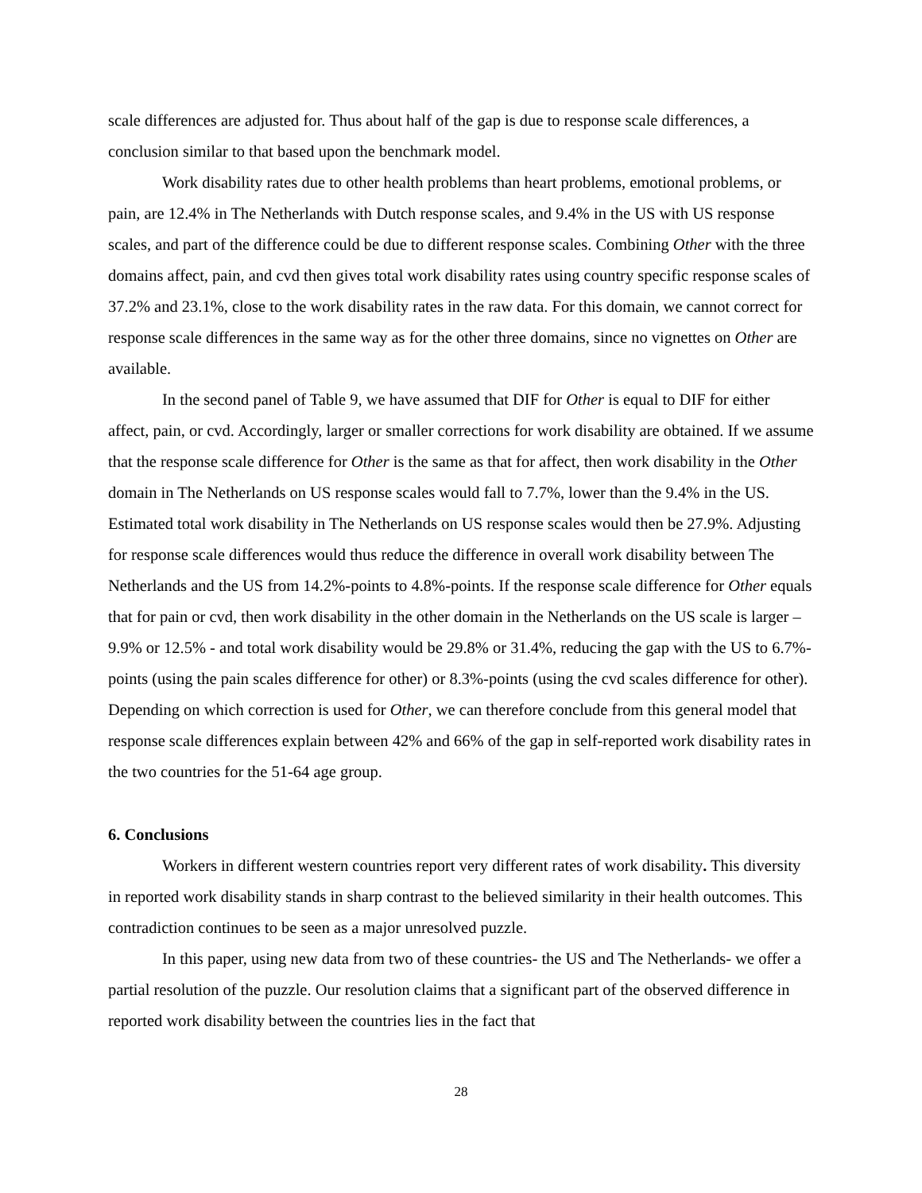scale differences are adjusted for. Thus about half of the gap is due to response scale differences, a conclusion similar to that based upon the benchmark model.
Work disability rates due to other health problems than heart problems, emotional problems, or pain, are 12.4% in The Netherlands with Dutch response scales, and 9.4% in the US with US response scales, and part of the difference could be due to different response scales. Combining Other with the three domains affect, pain, and cvd then gives total work disability rates using country specific response scales of 37.2% and 23.1%, close to the work disability rates in the raw data. For this domain, we cannot correct for response scale differences in the same way as for the other three domains, since no vignettes on Other are available.
In the second panel of Table 9, we have assumed that DIF for Other is equal to DIF for either affect, pain, or cvd. Accordingly, larger or smaller corrections for work disability are obtained. If we assume that the response scale difference for Other is the same as that for affect, then work disability in the Other domain in The Netherlands on US response scales would fall to 7.7%, lower than the 9.4% in the US. Estimated total work disability in The Netherlands on US response scales would then be 27.9%. Adjusting for response scale differences would thus reduce the difference in overall work disability between The Netherlands and the US from 14.2%-points to 4.8%-points. If the response scale difference for Other equals that for pain or cvd, then work disability in the other domain in the Netherlands on the US scale is larger – 9.9% or 12.5% - and total work disability would be 29.8% or 31.4%, reducing the gap with the US to 6.7%-points (using the pain scales difference for other) or 8.3%-points (using the cvd scales difference for other). Depending on which correction is used for Other, we can therefore conclude from this general model that response scale differences explain between 42% and 66% of the gap in self-reported work disability rates in the two countries for the 51-64 age group.
6. Conclusions
Workers in different western countries report very different rates of work disability. This diversity in reported work disability stands in sharp contrast to the believed similarity in their health outcomes. This contradiction continues to be seen as a major unresolved puzzle.
In this paper, using new data from two of these countries- the US and The Netherlands- we offer a partial resolution of the puzzle. Our resolution claims that a significant part of the observed difference in reported work disability between the countries lies in the fact that
28